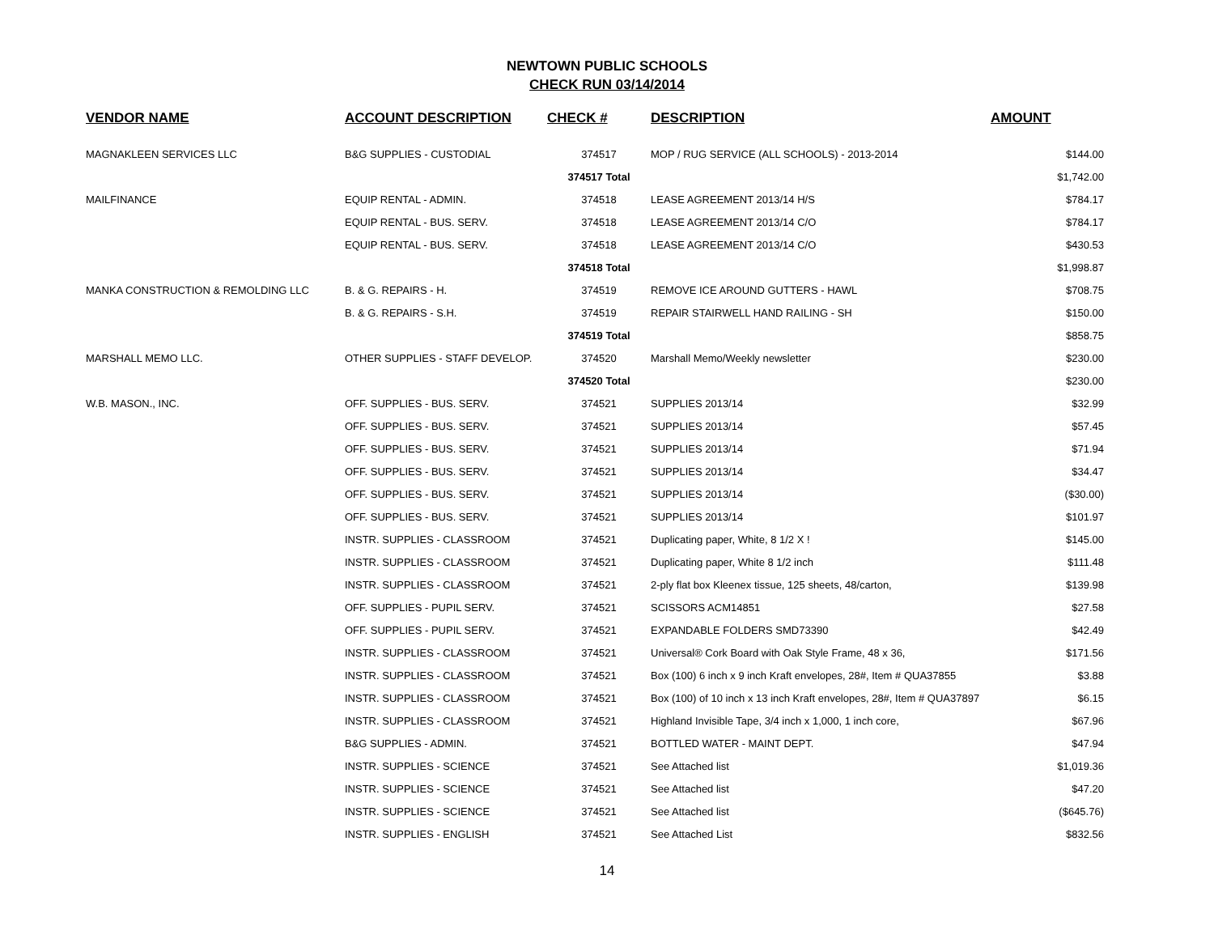NEWTOWN PUBLIC SCHOOLS
CHECK RUN 03/14/2014
| VENDOR NAME | ACCOUNT DESCRIPTION | CHECK # | DESCRIPTION | AMOUNT |
| --- | --- | --- | --- | --- |
| MAGNAKLEEN SERVICES LLC | B&G SUPPLIES - CUSTODIAL | 374517 | MOP / RUG SERVICE (ALL SCHOOLS) - 2013-2014 | $144.00 |
| | | 374517 Total | | $1,742.00 |
| MAILFINANCE | EQUIP RENTAL - ADMIN. | 374518 | LEASE AGREEMENT 2013/14 H/S | $784.17 |
| | EQUIP RENTAL - BUS. SERV. | 374518 | LEASE AGREEMENT 2013/14 C/O | $784.17 |
| | EQUIP RENTAL - BUS. SERV. | 374518 | LEASE AGREEMENT 2013/14 C/O | $430.53 |
| | | 374518 Total | | $1,998.87 |
| MANKA CONSTRUCTION & REMOLDING LLC | B. & G. REPAIRS - H. | 374519 | REMOVE ICE AROUND GUTTERS - HAWL | $708.75 |
| | B. & G. REPAIRS - S.H. | 374519 | REPAIR STAIRWELL HAND RAILING - SH | $150.00 |
| | | 374519 Total | | $858.75 |
| MARSHALL MEMO LLC. | OTHER SUPPLIES - STAFF DEVELOP. | 374520 | Marshall Memo/Weekly newsletter | $230.00 |
| | | 374520 Total | | $230.00 |
| W.B. MASON., INC. | OFF. SUPPLIES - BUS. SERV. | 374521 | SUPPLIES 2013/14 | $32.99 |
| | OFF. SUPPLIES - BUS. SERV. | 374521 | SUPPLIES 2013/14 | $57.45 |
| | OFF. SUPPLIES - BUS. SERV. | 374521 | SUPPLIES 2013/14 | $71.94 |
| | OFF. SUPPLIES - BUS. SERV. | 374521 | SUPPLIES 2013/14 | $34.47 |
| | OFF. SUPPLIES - BUS. SERV. | 374521 | SUPPLIES 2013/14 | ($30.00) |
| | OFF. SUPPLIES - BUS. SERV. | 374521 | SUPPLIES 2013/14 | $101.97 |
| | INSTR. SUPPLIES - CLASSROOM | 374521 | Duplicating paper, White, 8 1/2 X ! | $145.00 |
| | INSTR. SUPPLIES - CLASSROOM | 374521 | Duplicating paper, White 8 1/2 inch | $111.48 |
| | INSTR. SUPPLIES - CLASSROOM | 374521 | 2-ply flat box Kleenex tissue, 125 sheets, 48/carton, | $139.98 |
| | OFF. SUPPLIES - PUPIL SERV. | 374521 | SCISSORS ACM14851 | $27.58 |
| | OFF. SUPPLIES - PUPIL SERV. | 374521 | EXPANDABLE FOLDERS SMD73390 | $42.49 |
| | INSTR. SUPPLIES - CLASSROOM | 374521 | Universal® Cork Board with Oak Style Frame, 48 x 36, | $171.56 |
| | INSTR. SUPPLIES - CLASSROOM | 374521 | Box (100) 6 inch x 9 inch Kraft envelopes, 28#, Item # QUA37855 | $3.88 |
| | INSTR. SUPPLIES - CLASSROOM | 374521 | Box (100) of 10 inch x 13 inch Kraft envelopes, 28#, Item # QUA37897 | $6.15 |
| | INSTR. SUPPLIES - CLASSROOM | 374521 | Highland Invisible Tape, 3/4 inch x 1,000, 1 inch core, | $67.96 |
| | B&G SUPPLIES - ADMIN. | 374521 | BOTTLED WATER - MAINT DEPT. | $47.94 |
| | INSTR. SUPPLIES - SCIENCE | 374521 | See Attached list | $1,019.36 |
| | INSTR. SUPPLIES - SCIENCE | 374521 | See Attached list | $47.20 |
| | INSTR. SUPPLIES - SCIENCE | 374521 | See Attached list | ($645.76) |
| | INSTR. SUPPLIES - ENGLISH | 374521 | See Attached List | $832.56 |
14